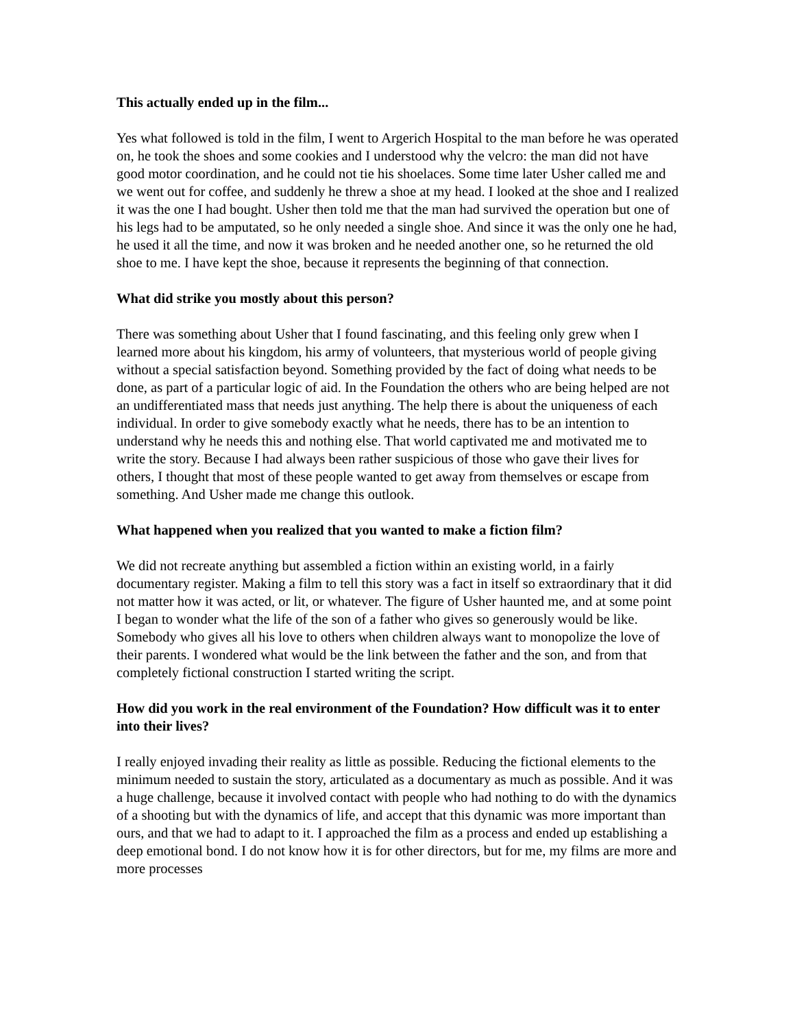This actually ended up in the film...
Yes what followed is told in the film, I went to Argerich Hospital to the man before he was operated on, he took the shoes and some cookies and I understood why the velcro: the man did not have good motor coordination, and he could not tie his shoelaces. Some time later Usher called me and we went out for coffee, and suddenly he threw a shoe at my head. I looked at the shoe and I realized it was the one I had bought. Usher then told me that the man had survived the operation but one of his legs had to be amputated, so he only needed a single shoe. And since it was the only one he had, he used it all the time, and now it was broken and he needed another one, so he returned the old shoe to me. I have kept the shoe, because it represents the beginning of that connection.
What did strike you mostly about this person?
There was something about Usher that I found fascinating, and this feeling only grew when I learned more about his kingdom, his army of volunteers, that mysterious world of people giving without a special satisfaction beyond. Something provided by the fact of doing what needs to be done, as part of a particular logic of aid. In the Foundation the others who are being helped are not an undifferentiated mass that needs just anything. The help there is about the uniqueness of each individual. In order to give somebody exactly what he needs, there has to be an intention to understand why he needs this and nothing else. That world captivated me and motivated me to write the story. Because I had always been rather suspicious of those who gave their lives for others, I thought that most of these people wanted to get away from themselves or escape from something. And Usher made me change this outlook.
What happened when you realized that you wanted to make a fiction film?
We did not recreate anything but assembled a fiction within an existing world, in a fairly documentary register. Making a film to tell this story was a fact in itself so extraordinary that it did not matter how it was acted, or lit, or whatever. The figure of Usher haunted me, and at some point I began to wonder what the life of the son of a father who gives so generously would be like. Somebody who gives all his love to others when children always want to monopolize the love of their parents. I wondered what would be the link between the father and the son, and from that completely fictional construction I started writing the script.
How did you work in the real environment of the Foundation? How difficult was it to enter into their lives?
I really enjoyed invading their reality as little as possible. Reducing the fictional elements to the minimum needed to sustain the story, articulated as a documentary as much as possible. And it was a huge challenge, because it involved contact with people who had nothing to do with the dynamics of a shooting but with the dynamics of life, and accept that this dynamic was more important than ours, and that we had to adapt to it. I approached the film as a process and ended up establishing a deep emotional bond. I do not know how it is for other directors, but for me, my films are more and more processes